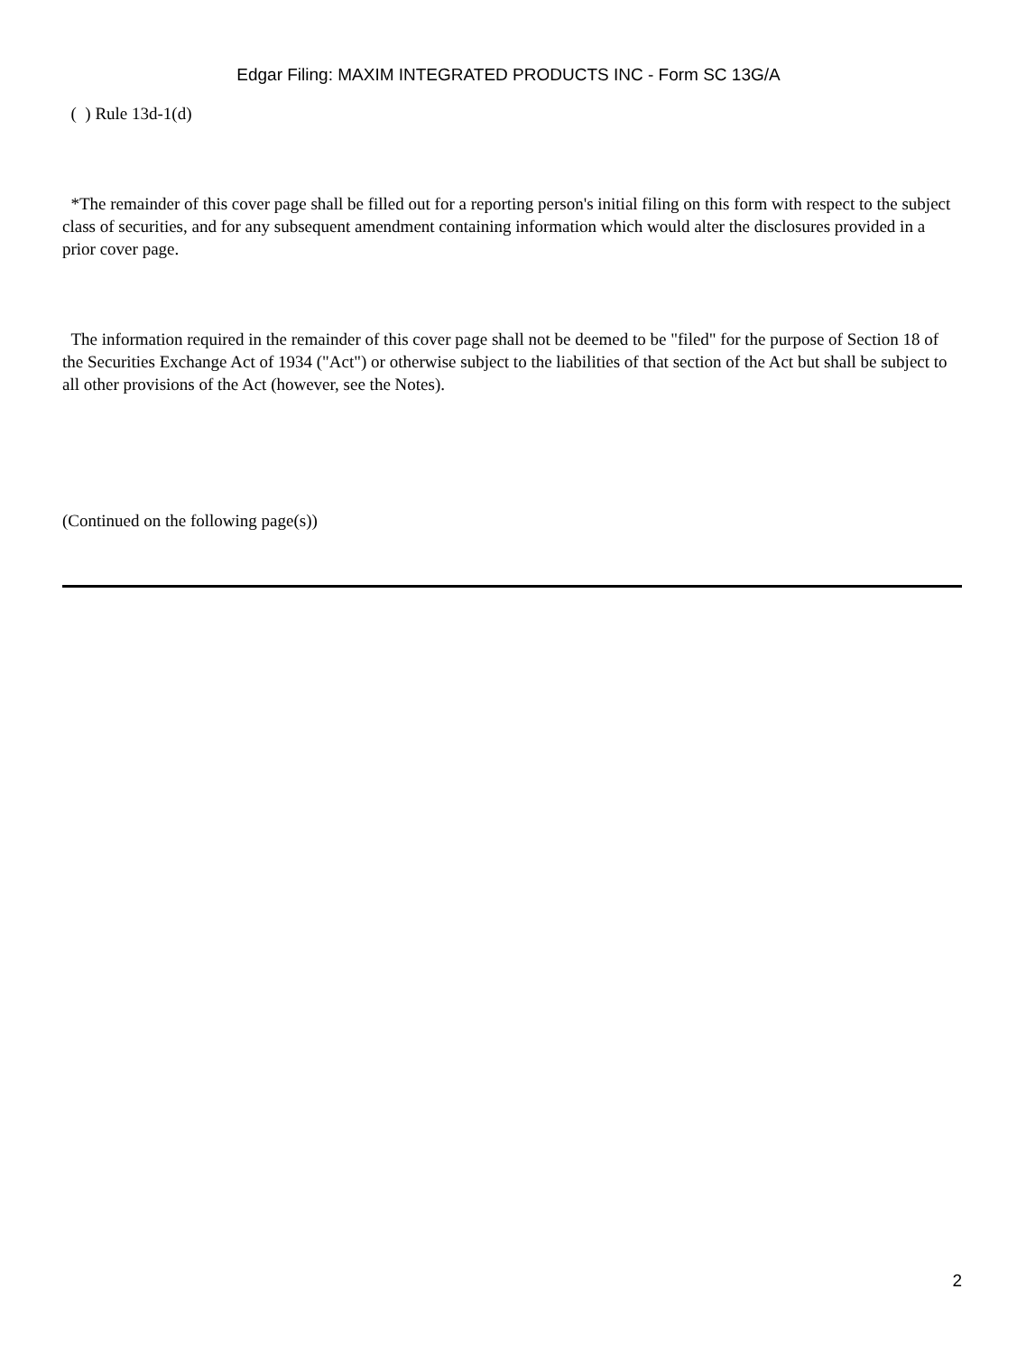Edgar Filing: MAXIM INTEGRATED PRODUCTS INC - Form SC 13G/A
( ) Rule 13d-1(d)
*The remainder of this cover page shall be filled out for a reporting person's initial filing on this form with respect to the subject class of securities, and for any subsequent amendment containing information which would alter the disclosures provided in a prior cover page.
The information required in the remainder of this cover page shall not be deemed to be "filed" for the purpose of Section 18 of the Securities Exchange Act of 1934 ("Act") or otherwise subject to the liabilities of that section of the Act but shall be subject to all other provisions of the Act (however, see the Notes).
(Continued on the following page(s))
2